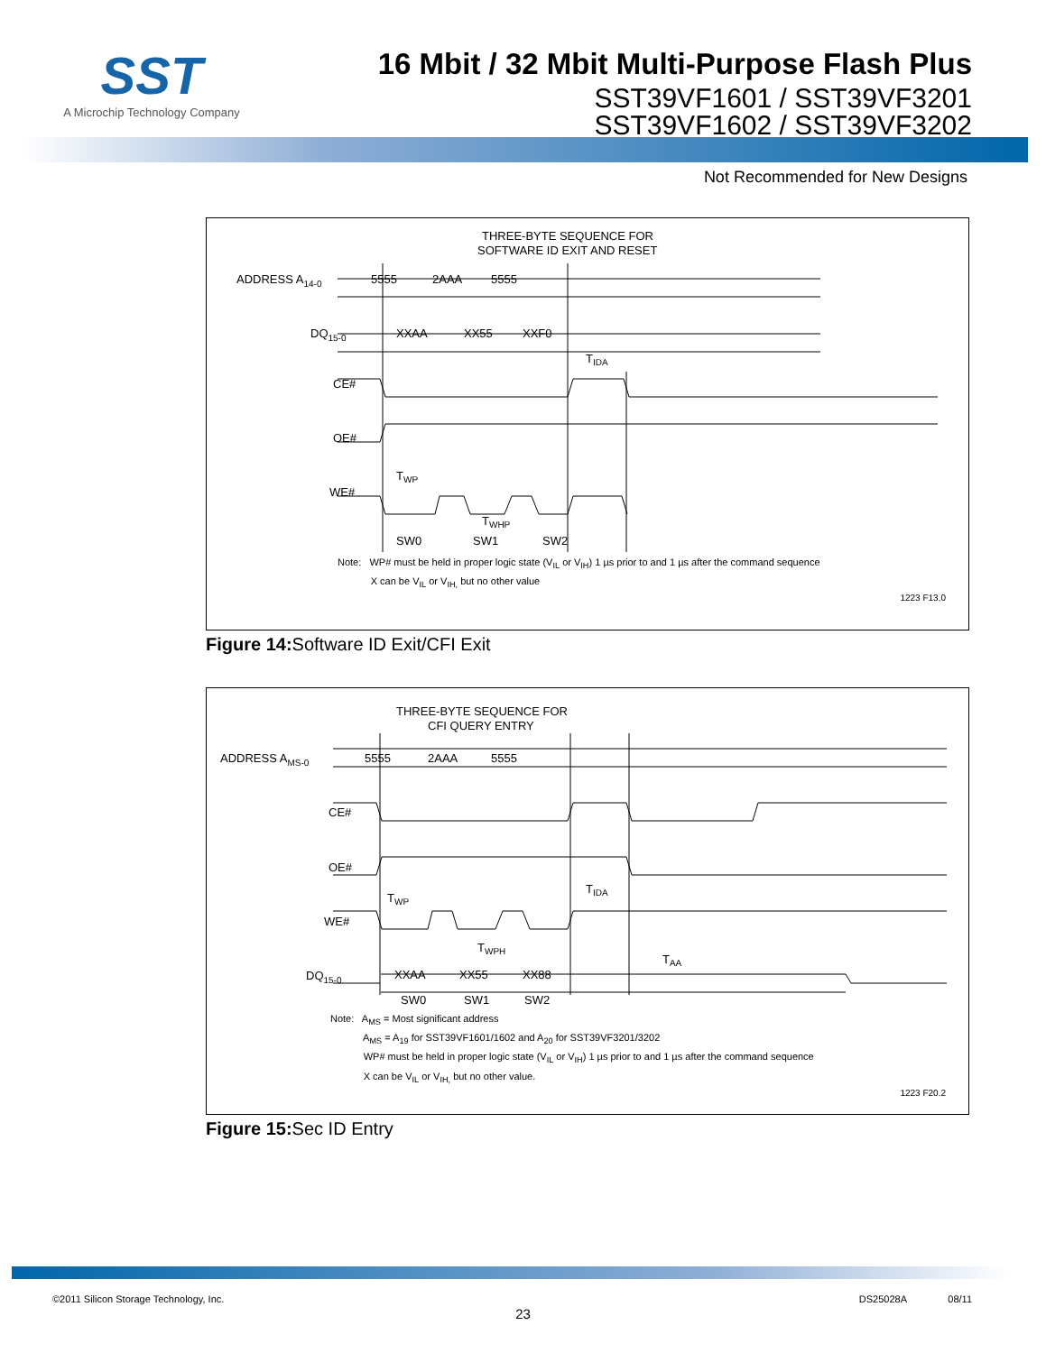SST
A Microchip Technology Company
16 Mbit / 32 Mbit Multi-Purpose Flash Plus
SST39VF1601 / SST39VF3201
SST39VF1602 / SST39VF3202
Not Recommended for New Designs
THREE-BYTE SEQUENCE FOR
SOFTWARE ID EXIT AND RESET
ADDRESS A14-0
DQ15-0
CE#
OE#
WE#
5555
2AAA
5555
XXAA
XX55
XXF0
TIDA
TWP
TWHP
SW0
SW1
SW2
Note: WP# must be held in proper logic state (V<sub>IL</sub> or V<sub>IH</sub>) 1 µs prior to and 1 µs after the command sequence
X can be V<sub>IL</sub> or V<sub>IH,</sub> but no other value
1223 F13.0
Figure 14: Software ID Exit/CFI Exit
THREE-BYTE SEQUENCE FOR
CFI QUERY ENTRY
ADDRESS AMS-0
CE#
OE#
WE#
DQ15-0
5555
2AAA
5555
TIDA
TWP
TWPH
TAA
XXAA
XX55
XX88
SW0
SW1
SW2
Note: A<sub>MS</sub> = Most significant address
A<sub>MS</sub> = A<sub>19</sub> for SST39VF1601/1602 and A<sub>20</sub> for SST39VF3201/3202
WP# must be held in proper logic state (V<sub>IL</sub> or V<sub>IH</sub>) 1 µs prior to and 1 µs after the command sequence
X can be V<sub>IL</sub> or V<sub>IH,</sub> but no other value.
1223 F20.2
Figure 15: Sec ID Entry
©2011 Silicon Storage Technology, Inc. DS25028A 08/11
23